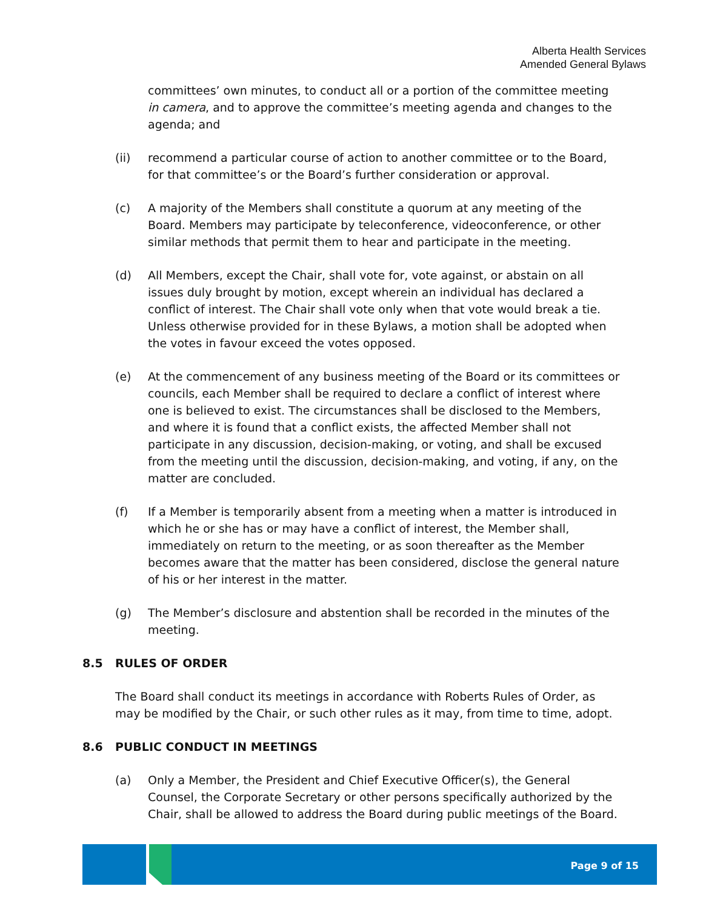Alberta Health Services
Amended General Bylaws
committees’ own minutes, to conduct all or a portion of the committee meeting in camera, and to approve the committee’s meeting agenda and changes to the agenda; and
(ii) recommend a particular course of action to another committee or to the Board, for that committee’s or the Board’s further consideration or approval.
(c) A majority of the Members shall constitute a quorum at any meeting of the Board. Members may participate by teleconference, videoconference, or other similar methods that permit them to hear and participate in the meeting.
(d) All Members, except the Chair, shall vote for, vote against, or abstain on all issues duly brought by motion, except wherein an individual has declared a conflict of interest. The Chair shall vote only when that vote would break a tie. Unless otherwise provided for in these Bylaws, a motion shall be adopted when the votes in favour exceed the votes opposed.
(e) At the commencement of any business meeting of the Board or its committees or councils, each Member shall be required to declare a conflict of interest where one is believed to exist. The circumstances shall be disclosed to the Members, and where it is found that a conflict exists, the affected Member shall not participate in any discussion, decision-making, or voting, and shall be excused from the meeting until the discussion, decision-making, and voting, if any, on the matter are concluded.
(f) If a Member is temporarily absent from a meeting when a matter is introduced in which he or she has or may have a conflict of interest, the Member shall, immediately on return to the meeting, or as soon thereafter as the Member becomes aware that the matter has been considered, disclose the general nature of his or her interest in the matter.
(g) The Member’s disclosure and abstention shall be recorded in the minutes of the meeting.
8.5 RULES OF ORDER
The Board shall conduct its meetings in accordance with Roberts Rules of Order, as may be modified by the Chair, or such other rules as it may, from time to time, adopt.
8.6 PUBLIC CONDUCT IN MEETINGS
(a) Only a Member, the President and Chief Executive Officer(s), the General Counsel, the Corporate Secretary or other persons specifically authorized by the Chair, shall be allowed to address the Board during public meetings of the Board.
Page 9 of 15